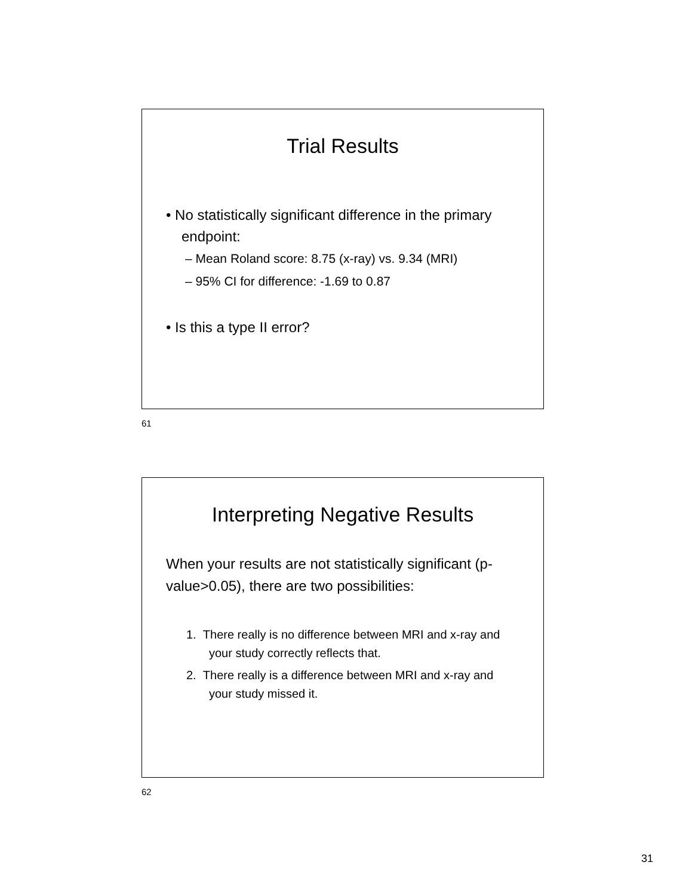Trial Results
• No statistically significant difference in the primary endpoint:
– Mean Roland score: 8.75 (x-ray) vs. 9.34 (MRI)
– 95% CI for difference: -1.69 to 0.87
• Is this a type II error?
61
Interpreting Negative Results
When your results are not statistically significant (p-value>0.05), there are two possibilities:
1. There really is no difference between MRI and x-ray and your study correctly reflects that.
2. There really is a difference between MRI and x-ray and your study missed it.
62
31